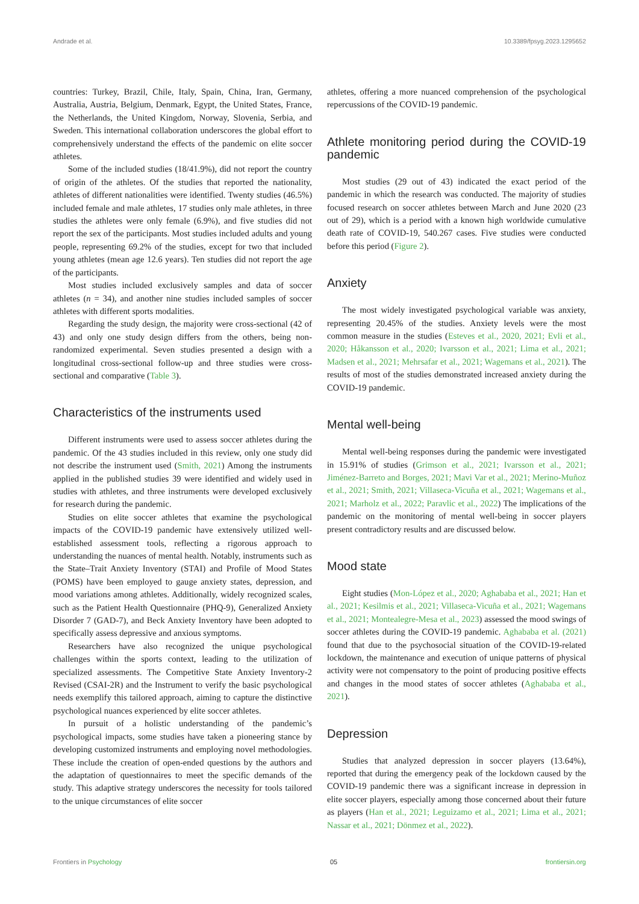Andrade et al. 10.3389/fpsyg.2023.1295652
countries: Turkey, Brazil, Chile, Italy, Spain, China, Iran, Germany, Australia, Austria, Belgium, Denmark, Egypt, the United States, France, the Netherlands, the United Kingdom, Norway, Slovenia, Serbia, and Sweden. This international collaboration underscores the global effort to comprehensively understand the effects of the pandemic on elite soccer athletes.
Some of the included studies (18/41.9%), did not report the country of origin of the athletes. Of the studies that reported the nationality, athletes of different nationalities were identified. Twenty studies (46.5%) included female and male athletes, 17 studies only male athletes, in three studies the athletes were only female (6.9%), and five studies did not report the sex of the participants. Most studies included adults and young people, representing 69.2% of the studies, except for two that included young athletes (mean age 12.6 years). Ten studies did not report the age of the participants.
Most studies included exclusively samples and data of soccer athletes (n = 34), and another nine studies included samples of soccer athletes with different sports modalities.
Regarding the study design, the majority were cross-sectional (42 of 43) and only one study design differs from the others, being non-randomized experimental. Seven studies presented a design with a longitudinal cross-sectional follow-up and three studies were cross-sectional and comparative (Table 3).
Characteristics of the instruments used
Different instruments were used to assess soccer athletes during the pandemic. Of the 43 studies included in this review, only one study did not describe the instrument used (Smith, 2021) Among the instruments applied in the published studies 39 were identified and widely used in studies with athletes, and three instruments were developed exclusively for research during the pandemic.
Studies on elite soccer athletes that examine the psychological impacts of the COVID-19 pandemic have extensively utilized well-established assessment tools, reflecting a rigorous approach to understanding the nuances of mental health. Notably, instruments such as the State–Trait Anxiety Inventory (STAI) and Profile of Mood States (POMS) have been employed to gauge anxiety states, depression, and mood variations among athletes. Additionally, widely recognized scales, such as the Patient Health Questionnaire (PHQ-9), Generalized Anxiety Disorder 7 (GAD-7), and Beck Anxiety Inventory have been adopted to specifically assess depressive and anxious symptoms.
Researchers have also recognized the unique psychological challenges within the sports context, leading to the utilization of specialized assessments. The Competitive State Anxiety Inventory-2 Revised (CSAI-2R) and the Instrument to verify the basic psychological needs exemplify this tailored approach, aiming to capture the distinctive psychological nuances experienced by elite soccer athletes.
In pursuit of a holistic understanding of the pandemic’s psychological impacts, some studies have taken a pioneering stance by developing customized instruments and employing novel methodologies. These include the creation of open-ended questions by the authors and the adaptation of questionnaires to meet the specific demands of the study. This adaptive strategy underscores the necessity for tools tailored to the unique circumstances of elite soccer
athletes, offering a more nuanced comprehension of the psychological repercussions of the COVID-19 pandemic.
Athlete monitoring period during the COVID-19 pandemic
Most studies (29 out of 43) indicated the exact period of the pandemic in which the research was conducted. The majority of studies focused research on soccer athletes between March and June 2020 (23 out of 29), which is a period with a known high worldwide cumulative death rate of COVID-19, 540.267 cases. Five studies were conducted before this period (Figure 2).
Anxiety
The most widely investigated psychological variable was anxiety, representing 20.45% of the studies. Anxiety levels were the most common measure in the studies (Esteves et al., 2020, 2021; Evli et al., 2020; Håkansson et al., 2020; Ivarsson et al., 2021; Lima et al., 2021; Madsen et al., 2021; Mehrsafar et al., 2021; Wagemans et al., 2021). The results of most of the studies demonstrated increased anxiety during the COVID-19 pandemic.
Mental well-being
Mental well-being responses during the pandemic were investigated in 15.91% of studies (Grimson et al., 2021; Ivarsson et al., 2021; Jiménez-Barreto and Borges, 2021; Mavi Var et al., 2021; Merino-Muñoz et al., 2021; Smith, 2021; Villaseca-Vicuña et al., 2021; Wagemans et al., 2021; Marholz et al., 2022; Paravlic et al., 2022) The implications of the pandemic on the monitoring of mental well-being in soccer players present contradictory results and are discussed below.
Mood state
Eight studies (Mon-López et al., 2020; Aghababa et al., 2021; Han et al., 2021; Kesilmis et al., 2021; Villaseca-Vicuña et al., 2021; Wagemans et al., 2021; Montealegre-Mesa et al., 2023) assessed the mood swings of soccer athletes during the COVID-19 pandemic. Aghababa et al. (2021) found that due to the psychosocial situation of the COVID-19-related lockdown, the maintenance and execution of unique patterns of physical activity were not compensatory to the point of producing positive effects and changes in the mood states of soccer athletes (Aghababa et al., 2021).
Depression
Studies that analyzed depression in soccer players (13.64%), reported that during the emergency peak of the lockdown caused by the COVID-19 pandemic there was a significant increase in depression in elite soccer players, especially among those concerned about their future as players (Han et al., 2021; Leguizamo et al., 2021; Lima et al., 2021; Nassar et al., 2021; Dönmez et al., 2022).
Frontiers in Psychology 05 frontiersin.org